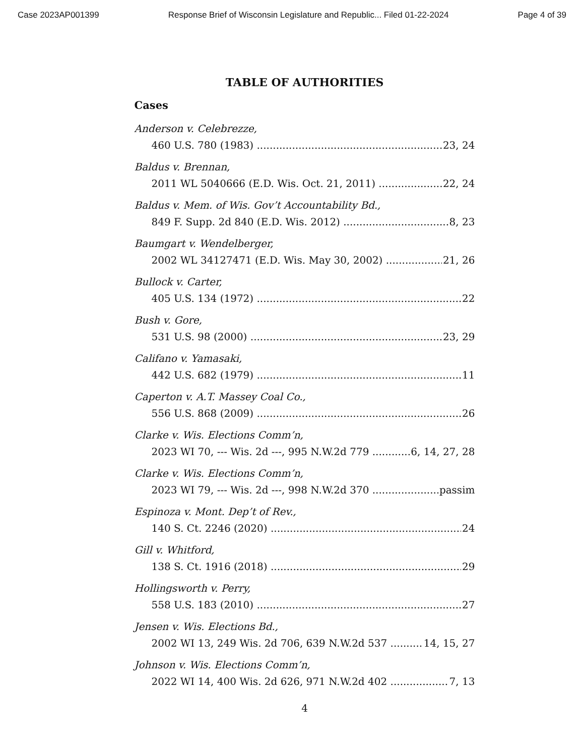Case 2023AP001399 Response Brief of Wisconsin Legislature and Republic... Filed 01-22-2024 Page 4 of 39
TABLE OF AUTHORITIES
Cases
Anderson v. Celebrezze,
460 U.S. 780 (1983) 23, 24
Baldus v. Brennan,
2011 WL 5040666 (E.D. Wis. Oct. 21, 2011) 22, 24
Baldus v. Mem. of Wis. Gov’t Accountability Bd.,
849 F. Supp. 2d 840 (E.D. Wis. 2012) 8, 23
Baumgart v. Wendelberger,
2002 WL 34127471 (E.D. Wis. May 30, 2002) 21, 26
Bullock v. Carter,
405 U.S. 134 (1972) 22
Bush v. Gore,
531 U.S. 98 (2000) 23, 29
Califano v. Yamasaki,
442 U.S. 682 (1979) 11
Caperton v. A.T. Massey Coal Co.,
556 U.S. 868 (2009) 26
Clarke v. Wis. Elections Comm’n,
2023 WI 70, --- Wis. 2d ---, 995 N.W.2d 779 6, 14, 27, 28
Clarke v. Wis. Elections Comm’n,
2023 WI 79, --- Wis. 2d ---, 998 N.W.2d 370 passim
Espinoza v. Mont. Dep’t of Rev.,
140 S. Ct. 2246 (2020) 24
Gill v. Whitford,
138 S. Ct. 1916 (2018) 29
Hollingsworth v. Perry,
558 U.S. 183 (2010) 27
Jensen v. Wis. Elections Bd.,
2002 WI 13, 249 Wis. 2d 706, 639 N.W.2d 537 14, 15, 27
Johnson v. Wis. Elections Comm’n,
2022 WI 14, 400 Wis. 2d 626, 971 N.W.2d 402 7, 13
4